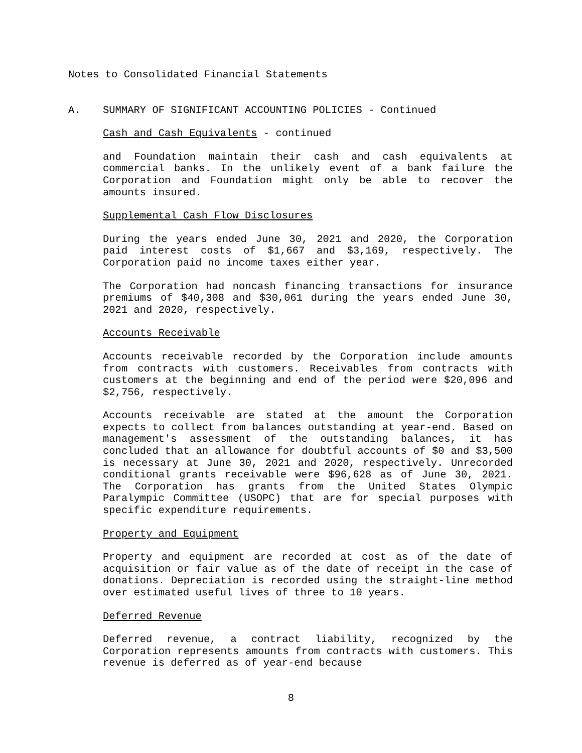Notes to Consolidated Financial Statements
A. SUMMARY OF SIGNIFICANT ACCOUNTING POLICIES - Continued
Cash and Cash Equivalents - continued
and Foundation maintain their cash and cash equivalents at commercial banks. In the unlikely event of a bank failure the Corporation and Foundation might only be able to recover the amounts insured.
Supplemental Cash Flow Disclosures
During the years ended June 30, 2021 and 2020, the Corporation paid interest costs of $1,667 and $3,169, respectively. The Corporation paid no income taxes either year.
The Corporation had noncash financing transactions for insurance premiums of $40,308 and $30,061 during the years ended June 30, 2021 and 2020, respectively.
Accounts Receivable
Accounts receivable recorded by the Corporation include amounts from contracts with customers. Receivables from contracts with customers at the beginning and end of the period were $20,096 and $2,756, respectively.
Accounts receivable are stated at the amount the Corporation expects to collect from balances outstanding at year-end. Based on management's assessment of the outstanding balances, it has concluded that an allowance for doubtful accounts of $0 and $3,500 is necessary at June 30, 2021 and 2020, respectively. Unrecorded conditional grants receivable were $96,628 as of June 30, 2021. The Corporation has grants from the United States Olympic Paralympic Committee (USOPC) that are for special purposes with specific expenditure requirements.
Property and Equipment
Property and equipment are recorded at cost as of the date of acquisition or fair value as of the date of receipt in the case of donations. Depreciation is recorded using the straight-line method over estimated useful lives of three to 10 years.
Deferred Revenue
Deferred revenue, a contract liability, recognized by the Corporation represents amounts from contracts with customers. This revenue is deferred as of year-end because
8